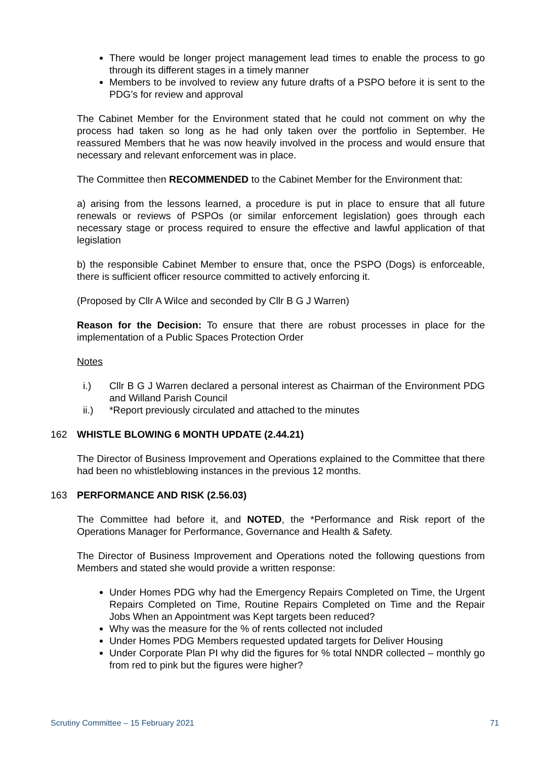There would be longer project management lead times to enable the process to go through its different stages in a timely manner
Members to be involved to review any future drafts of a PSPO before it is sent to the PDG’s for review and approval
The Cabinet Member for the Environment stated that he could not comment on why the process had taken so long as he had only taken over the portfolio in September. He reassured Members that he was now heavily involved in the process and would ensure that necessary and relevant enforcement was in place.
The Committee then RECOMMENDED to the Cabinet Member for the Environment that:
a) arising from the lessons learned, a procedure is put in place to ensure that all future renewals or reviews of PSPOs (or similar enforcement legislation) goes through each necessary stage or process required to ensure the effective and lawful application of that legislation
b) the responsible Cabinet Member to ensure that, once the PSPO (Dogs) is enforceable, there is sufficient officer resource committed to actively enforcing it.
(Proposed by Cllr A Wilce and seconded by Cllr B G J Warren)
Reason for the Decision: To ensure that there are robust processes in place for the implementation of a Public Spaces Protection Order
Notes
i.) Cllr B G J Warren declared a personal interest as Chairman of the Environment PDG and Willand Parish Council
ii.) *Report previously circulated and attached to the minutes
162 WHISTLE BLOWING 6 MONTH UPDATE (2.44.21)
The Director of Business Improvement and Operations explained to the Committee that there had been no whistleblowing instances in the previous 12 months.
163 PERFORMANCE AND RISK (2.56.03)
The Committee had before it, and NOTED, the *Performance and Risk report of the Operations Manager for Performance, Governance and Health & Safety.
The Director of Business Improvement and Operations noted the following questions from Members and stated she would provide a written response:
Under Homes PDG why had the Emergency Repairs Completed on Time, the Urgent Repairs Completed on Time, Routine Repairs Completed on Time and the Repair Jobs When an Appointment was Kept targets been reduced?
Why was the measure for the % of rents collected not included
Under Homes PDG Members requested updated targets for Deliver Housing
Under Corporate Plan PI why did the figures for % total NNDR collected – monthly go from red to pink but the figures were higher?
Scrutiny Committee – 15 February 2021 71